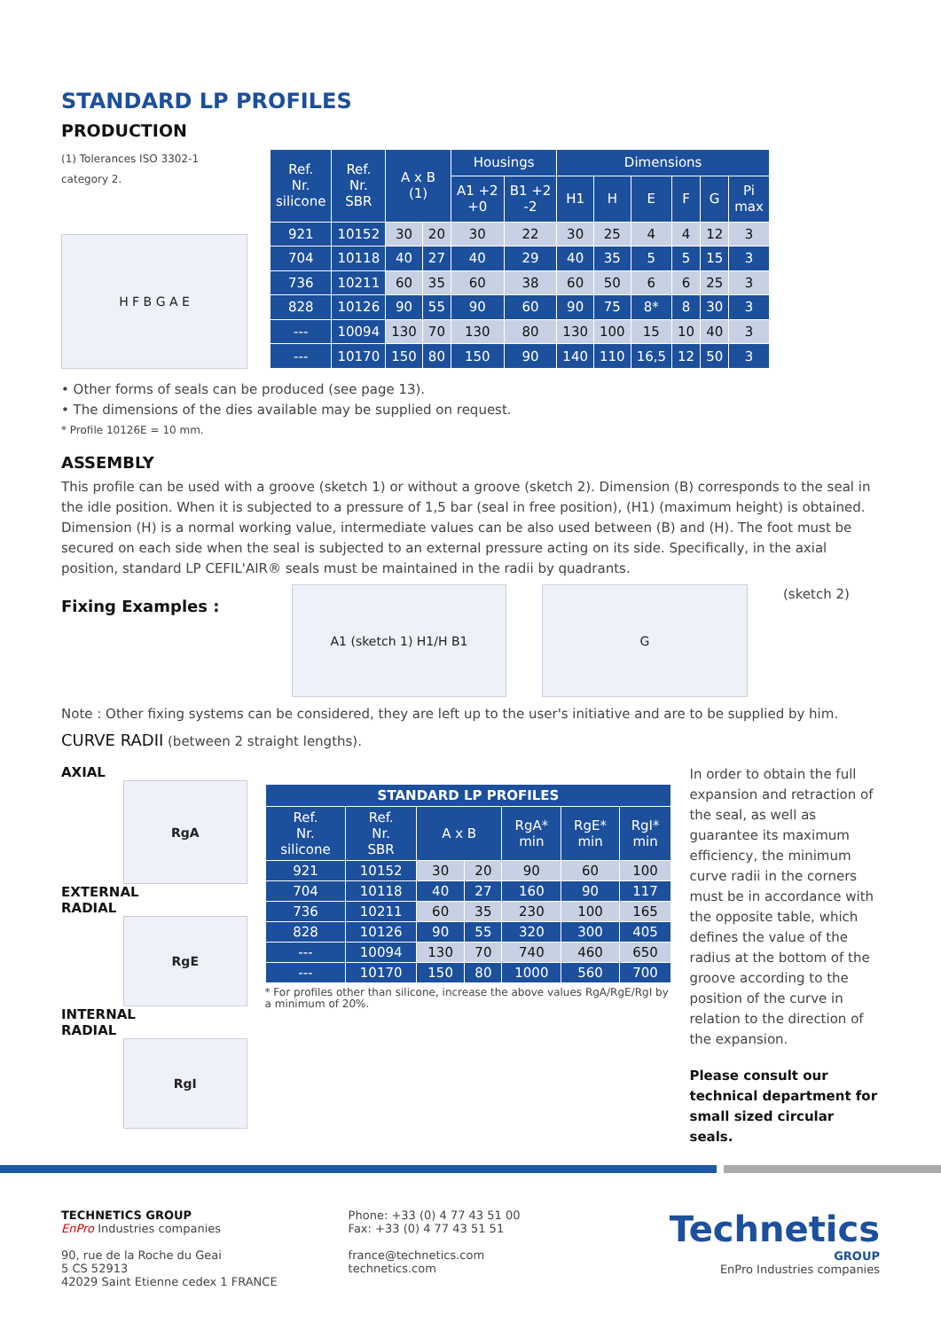STANDARD LP PROFILES
PRODUCTION
(1) Tolerances ISO 3302-1 category 2.
H F B G A E
| Ref. Nr. silicone | Ref. Nr. SBR | A x B (1) | | Housings | | Dimensions | | | | | |
| --- | --- | --- | --- | --- | --- | --- | --- | --- | --- | --- | --- |
| | | | | A1 +2 +0 | B1 +2 -2 | H1 | H | E | F | G | Pi max |
| 921 | 10152 | 30 | 20 | 30 | 22 | 30 | 25 | 4 | 4 | 12 | 3 |
| 704 | 10118 | 40 | 27 | 40 | 29 | 40 | 35 | 5 | 5 | 15 | 3 |
| 736 | 10211 | 60 | 35 | 60 | 38 | 60 | 50 | 6 | 6 | 25 | 3 |
| 828 | 10126 | 90 | 55 | 90 | 60 | 90 | 75 | 8* | 8 | 30 | 3 |
| --- | 10094 | 130 | 70 | 130 | 80 | 130 | 100 | 15 | 10 | 40 | 3 |
| --- | 10170 | 150 | 80 | 150 | 90 | 140 | 110 | 16,5 | 12 | 50 | 3 |
• Other forms of seals can be produced (see page 13).
• The dimensions of the dies available may be supplied on request.
* Profile 10126E = 10 mm.
ASSEMBLY
This profile can be used with a groove (sketch 1) or without a groove (sketch 2). Dimension (B) corresponds to the seal in the idle position. When it is subjected to a pressure of 1,5 bar (seal in free position), (H1) (maximum height) is obtained. Dimension (H) is a normal working value, intermediate values can be also used between (B) and (H). The foot must be secured on each side when the seal is subjected to an external pressure acting on its side. Specifically, in the axial position, standard LP CEFIL'AIR® seals must be maintained in the radii by quadrants.
Fixing Examples :
A1 (sketch 1) H1/H B1 G
(sketch 2)
Note : Other fixing systems can be considered, they are left up to the user's initiative and are to be supplied by him.
CURVE RADII (between 2 straight lengths).
AXIAL
RgA
EXTERNAL
RADIAL
RgE
INTERNAL
RADIAL
RgI
| STANDARD LP PROFILES | | | | | | |
| --- | --- | --- | --- | --- | --- | --- |
| Ref. Nr. silicone | Ref. Nr. SBR | A x B | | RgA* min | RgE* min | RgI* min |
| 921 | 10152 | 30 | 20 | 90 | 60 | 100 |
| 704 | 10118 | 40 | 27 | 160 | 90 | 117 |
| 736 | 10211 | 60 | 35 | 230 | 100 | 165 |
| 828 | 10126 | 90 | 55 | 320 | 300 | 405 |
| --- | 10094 | 130 | 70 | 740 | 460 | 650 |
| --- | 10170 | 150 | 80 | 1000 | 560 | 700 |
* For profiles other than silicone, increase the above values RgA/RgE/RgI by a minimum of 20%.
In order to obtain the full expansion and retraction of the seal, as well as guarantee its maximum efficiency, the minimum curve radii in the corners must be in accordance with the opposite table, which defines the value of the radius at the bottom of the groove according to the position of the curve in relation to the direction of the expansion.
Please consult our technical department for small sized circular seals.
TECHNETICS GROUP
EnPro Industries companies
90, rue de la Roche du Geai
5 CS 52913
42029 Saint Etienne cedex 1 FRANCE
Phone: +33 (0) 4 77 43 51 00
Fax: +33 (0) 4 77 43 51 51
france@technetics.com
technetics.com
Technetics
GROUP
EnPro Industries companies